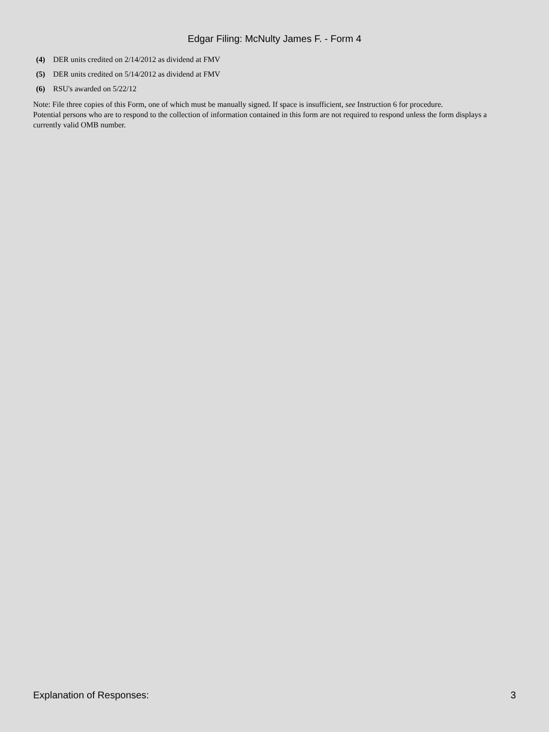Edgar Filing: McNulty James F. - Form 4
(4) DER units credited on 2/14/2012 as dividend at FMV
(5) DER units credited on 5/14/2012 as dividend at FMV
(6) RSU's awarded on 5/22/12
Note: File three copies of this Form, one of which must be manually signed. If space is insufficient, see Instruction 6 for procedure.
Potential persons who are to respond to the collection of information contained in this form are not required to respond unless the form displays a currently valid OMB number.
Explanation of Responses: 3